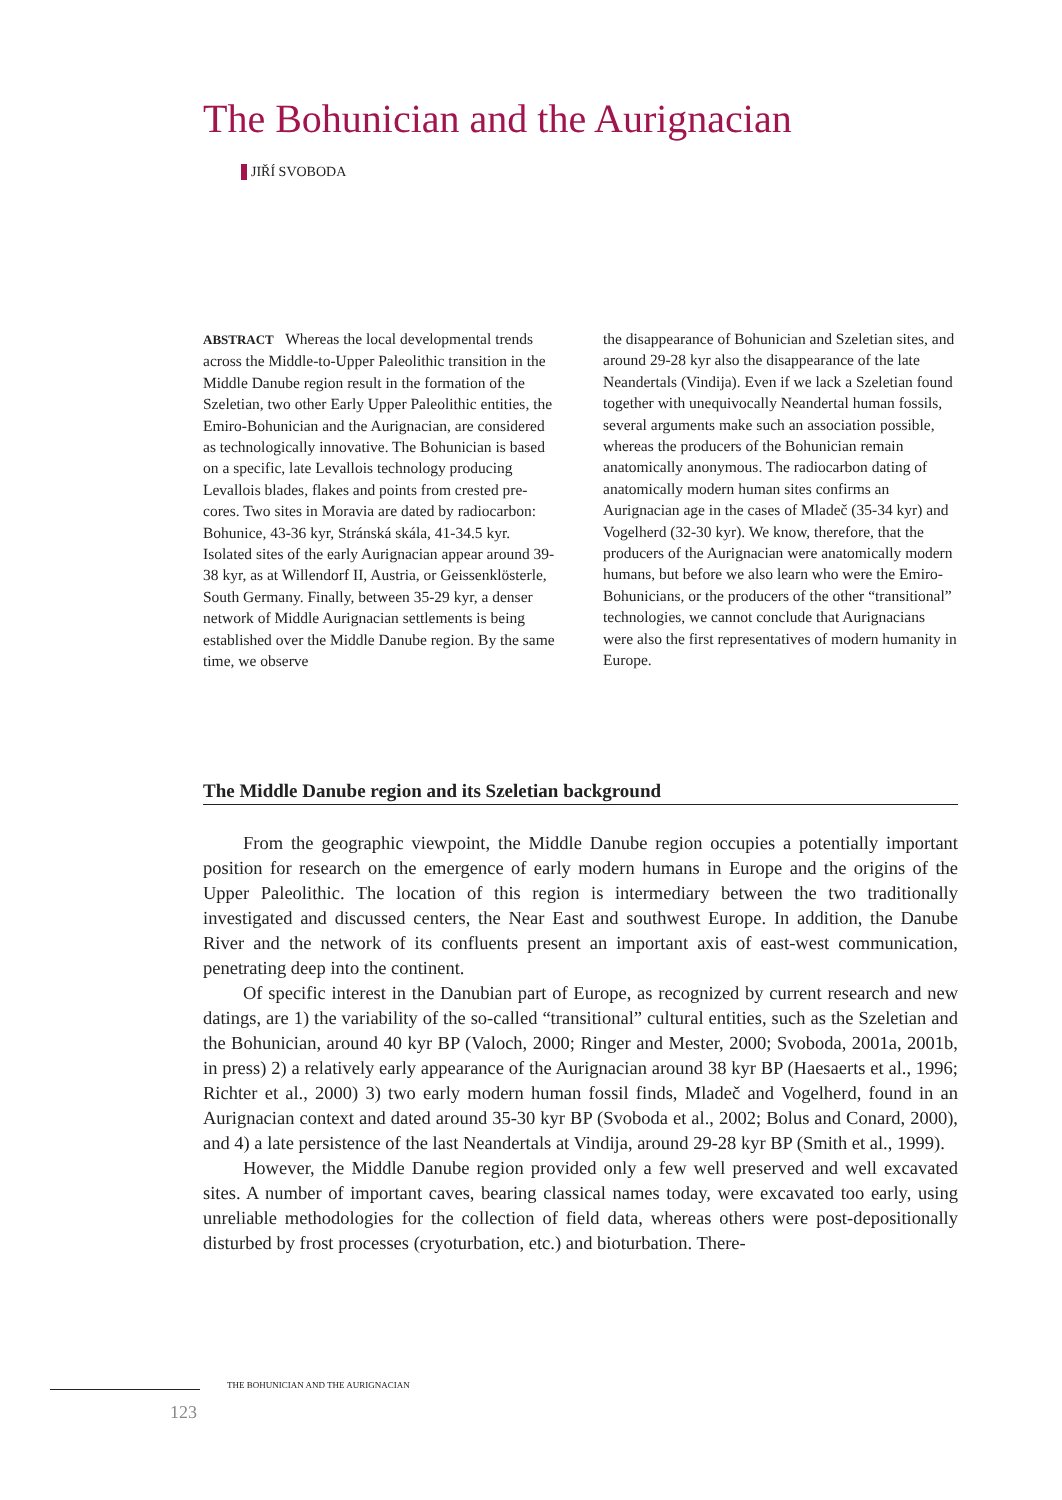The Bohunician and the Aurignacian
JIŘÍ SVOBODA
ABSTRACT Whereas the local developmental trends across the Middle-to-Upper Paleolithic transition in the Middle Danube region result in the formation of the Szeletian, two other Early Upper Paleolithic entities, the Emiro-Bohunician and the Aurignacian, are considered as technologically innovative. The Bohunician is based on a specific, late Levallois technology producing Levallois blades, flakes and points from crested pre-cores. Two sites in Moravia are dated by radiocarbon: Bohunice, 43-36 kyr, Stránská skála, 41-34.5 kyr. Isolated sites of the early Aurignacian appear around 39-38 kyr, as at Willendorf II, Austria, or Geissenklösterle, South Germany. Finally, between 35-29 kyr, a denser network of Middle Aurignacian settlements is being established over the Middle Danube region. By the same time, we observe
the disappearance of Bohunician and Szeletian sites, and around 29-28 kyr also the disappearance of the late Neandertals (Vindija). Even if we lack a Szeletian found together with unequivocally Neandertal human fossils, several arguments make such an association possible, whereas the producers of the Bohunician remain anatomically anonymous. The radiocarbon dating of anatomically modern human sites confirms an Aurignacian age in the cases of Mladeč (35-34 kyr) and Vogelherd (32-30 kyr). We know, therefore, that the producers of the Aurignacian were anatomically modern humans, but before we also learn who were the Emiro-Bohunicians, or the producers of the other “transitional” technologies, we cannot conclude that Aurignacians were also the first representatives of modern humanity in Europe.
The Middle Danube region and its Szeletian background
From the geographic viewpoint, the Middle Danube region occupies a potentially important position for research on the emergence of early modern humans in Europe and the origins of the Upper Paleolithic. The location of this region is intermediary between the two traditionally investigated and discussed centers, the Near East and southwest Europe. In addition, the Danube River and the network of its confluents present an important axis of east-west communication, penetrating deep into the continent.
Of specific interest in the Danubian part of Europe, as recognized by current research and new datings, are 1) the variability of the so-called “transitional” cultural entities, such as the Szeletian and the Bohunician, around 40 kyr BP (Valoch, 2000; Ringer and Mester, 2000; Svoboda, 2001a, 2001b, in press) 2) a relatively early appearance of the Aurignacian around 38 kyr BP (Haesaerts et al., 1996; Richter et al., 2000) 3) two early modern human fossil finds, Mladeč and Vogelherd, found in an Aurignacian context and dated around 35-30 kyr BP (Svoboda et al., 2002; Bolus and Conard, 2000), and 4) a late persistence of the last Neandertals at Vindija, around 29-28 kyr BP (Smith et al., 1999).
However, the Middle Danube region provided only a few well preserved and well excavated sites. A number of important caves, bearing classical names today, were excavated too early, using unreliable methodologies for the collection of field data, whereas others were post-depositionally disturbed by frost processes (cryoturbation, etc.) and bioturbation. There-
THE BOHUNICIAN AND THE AURIGNACIAN
123